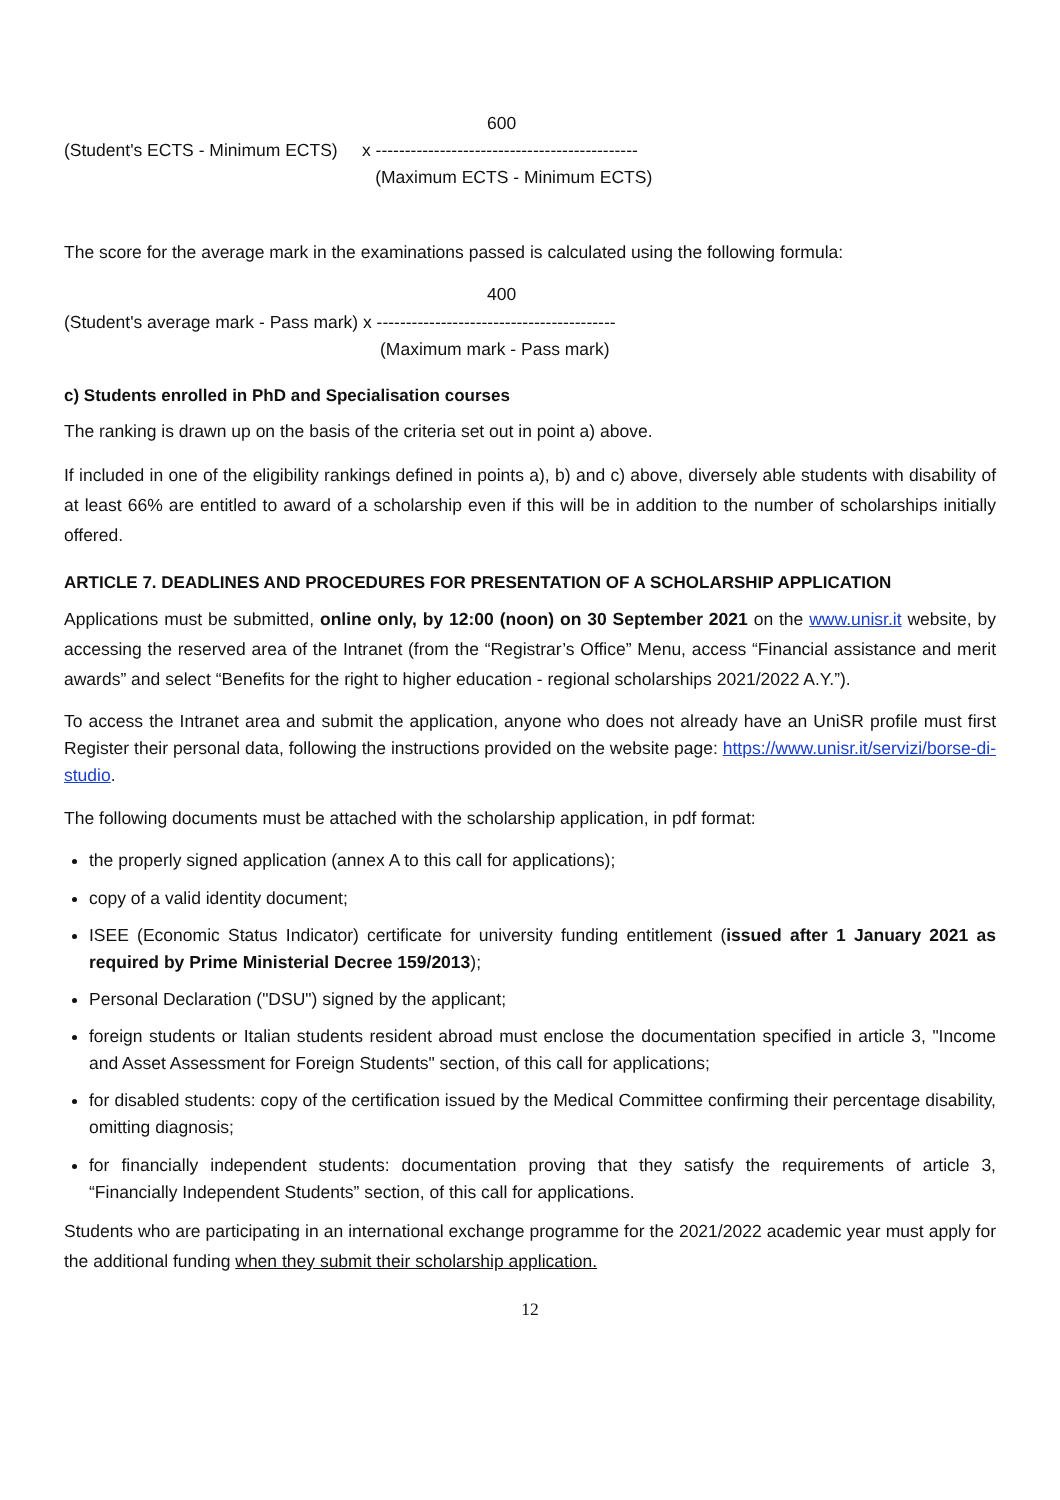600
(Student's ECTS - Minimum ECTS) x ---------------------------------------------
(Maximum ECTS - Minimum ECTS)
The score for the average mark in the examinations passed is calculated using the following formula:
400
(Student's average mark - Pass mark) x -----------------------------------------
(Maximum mark - Pass mark)
c) Students enrolled in PhD and Specialisation courses
The ranking is drawn up on the basis of the criteria set out in point a) above.
If included in one of the eligibility rankings defined in points a), b) and c) above, diversely able students with disability of at least 66% are entitled to award of a scholarship even if this will be in addition to the number of scholarships initially offered.
ARTICLE 7. DEADLINES AND PROCEDURES FOR PRESENTATION OF A SCHOLARSHIP APPLICATION
Applications must be submitted, online only, by 12:00 (noon) on 30 September 2021 on the www.unisr.it website, by accessing the reserved area of the Intranet (from the “Registrar’s Office” Menu, access “Financial assistance and merit awards” and select “Benefits for the right to higher education - regional scholarships 2021/2022 A.Y.”).
To access the Intranet area and submit the application, anyone who does not already have an UniSR profile must first Register their personal data, following the instructions provided on the website page: https://www.unisr.it/servizi/borse-di-studio.
The following documents must be attached with the scholarship application, in pdf format:
the properly signed application (annex A to this call for applications);
copy of a valid identity document;
ISEE (Economic Status Indicator) certificate for university funding entitlement (issued after 1 January 2021 as required by Prime Ministerial Decree 159/2013);
Personal Declaration ("DSU") signed by the applicant;
foreign students or Italian students resident abroad must enclose the documentation specified in article 3, "Income and Asset Assessment for Foreign Students" section, of this call for applications;
for disabled students: copy of the certification issued by the Medical Committee confirming their percentage disability, omitting diagnosis;
for financially independent students: documentation proving that they satisfy the requirements of article 3, “Financially Independent Students” section, of this call for applications.
Students who are participating in an international exchange programme for the 2021/2022 academic year must apply for the additional funding when they submit their scholarship application.
12